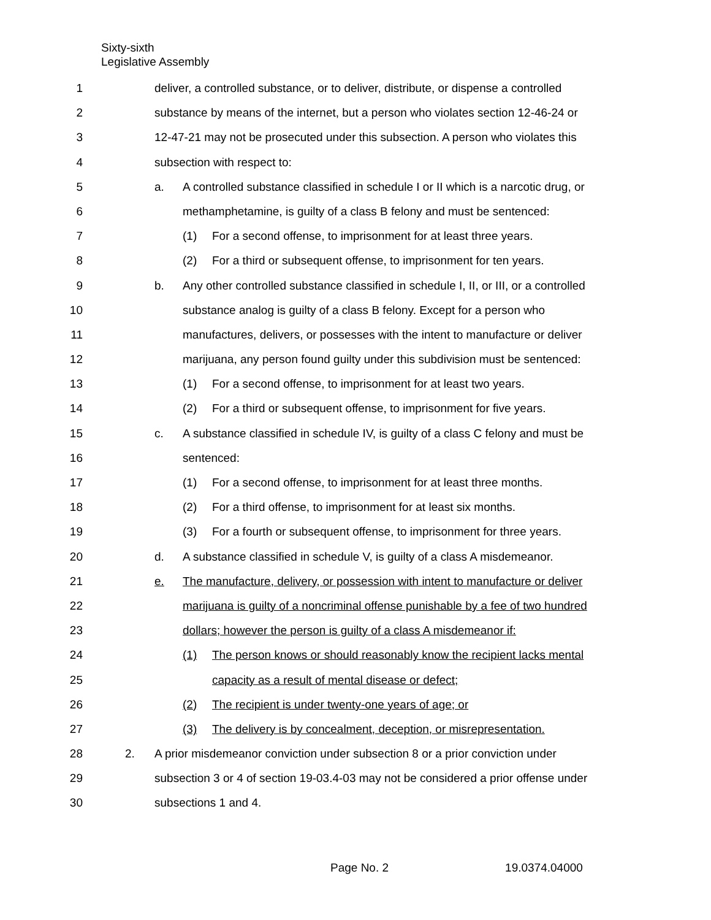Sixty-sixth
Legislative Assembly
1 deliver, a controlled substance, or to deliver, distribute, or dispense a controlled
2 substance by means of the internet, but a person who violates section 12-46-24 or
3 12-47-21 may not be prosecuted under this subsection. A person who violates this
4 subsection with respect to:
5 a. A controlled substance classified in schedule I or II which is a narcotic drug, or
6 methamphetamine, is guilty of a class B felony and must be sentenced:
7 (1) For a second offense, to imprisonment for at least three years.
8 (2) For a third or subsequent offense, to imprisonment for ten years.
9 b. Any other controlled substance classified in schedule I, II, or III, or a controlled
10 substance analog is guilty of a class B felony. Except for a person who
11 manufactures, delivers, or possesses with the intent to manufacture or deliver
12 marijuana, any person found guilty under this subdivision must be sentenced:
13 (1) For a second offense, to imprisonment for at least two years.
14 (2) For a third or subsequent offense, to imprisonment for five years.
15 c. A substance classified in schedule IV, is guilty of a class C felony and must be
16 sentenced:
17 (1) For a second offense, to imprisonment for at least three months.
18 (2) For a third offense, to imprisonment for at least six months.
19 (3) For a fourth or subsequent offense, to imprisonment for three years.
20 d. A substance classified in schedule V, is guilty of a class A misdemeanor.
21 e. The manufacture, delivery, or possession with intent to manufacture or deliver
22 marijuana is guilty of a noncriminal offense punishable by a fee of two hundred
23 dollars; however the person is guilty of a class A misdemeanor if:
24 (1) The person knows or should reasonably know the recipient lacks mental
25 capacity as a result of mental disease or defect;
26 (2) The recipient is under twenty-one years of age; or
27 (3) The delivery is by concealment, deception, or misrepresentation.
28 2. A prior misdemeanor conviction under subsection 8 or a prior conviction under
29 subsection 3 or 4 of section 19-03.4-03 may not be considered a prior offense under
30 subsections 1 and 4.
Page No. 2 19.0374.04000